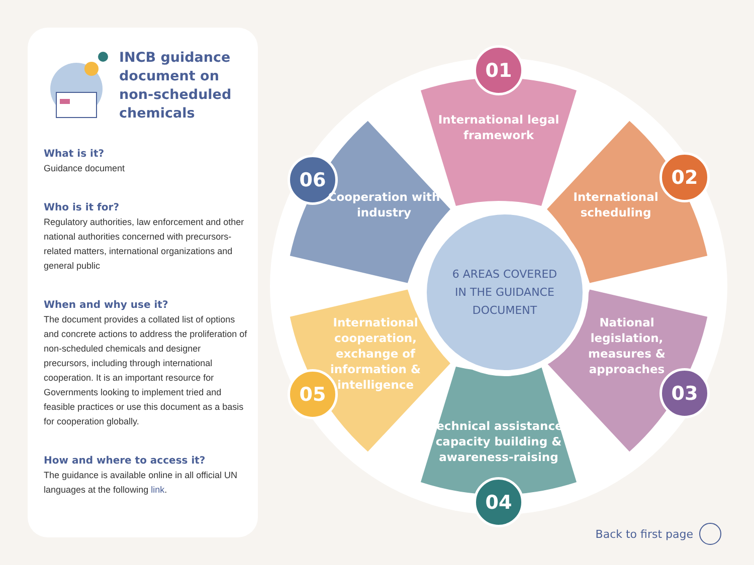INCB guidance document on non-scheduled chemicals
What is it?
Guidance document
Who is it for?
Regulatory authorities, law enforcement and other national authorities concerned with precursors-related matters, international organizations and general public
When and why use it?
The document provides a collated list of options and concrete actions to address the proliferation of non-scheduled chemicals and designer precursors, including through international cooperation. It is an important resource for Governments looking to implement tried and feasible practices or use this document as a basis for cooperation globally.
How and where to access it?
The guidance is available online in all official UN languages at the following link.
01
International legal framework
02
International scheduling
03
National legislation, measures & approaches
04
Technical assistance, capacity building & awareness-raising
05
International cooperation, exchange of information & intelligence
06
Cooperation with industry
6 AREAS COVERED
IN THE GUIDANCE
DOCUMENT
Back to first page